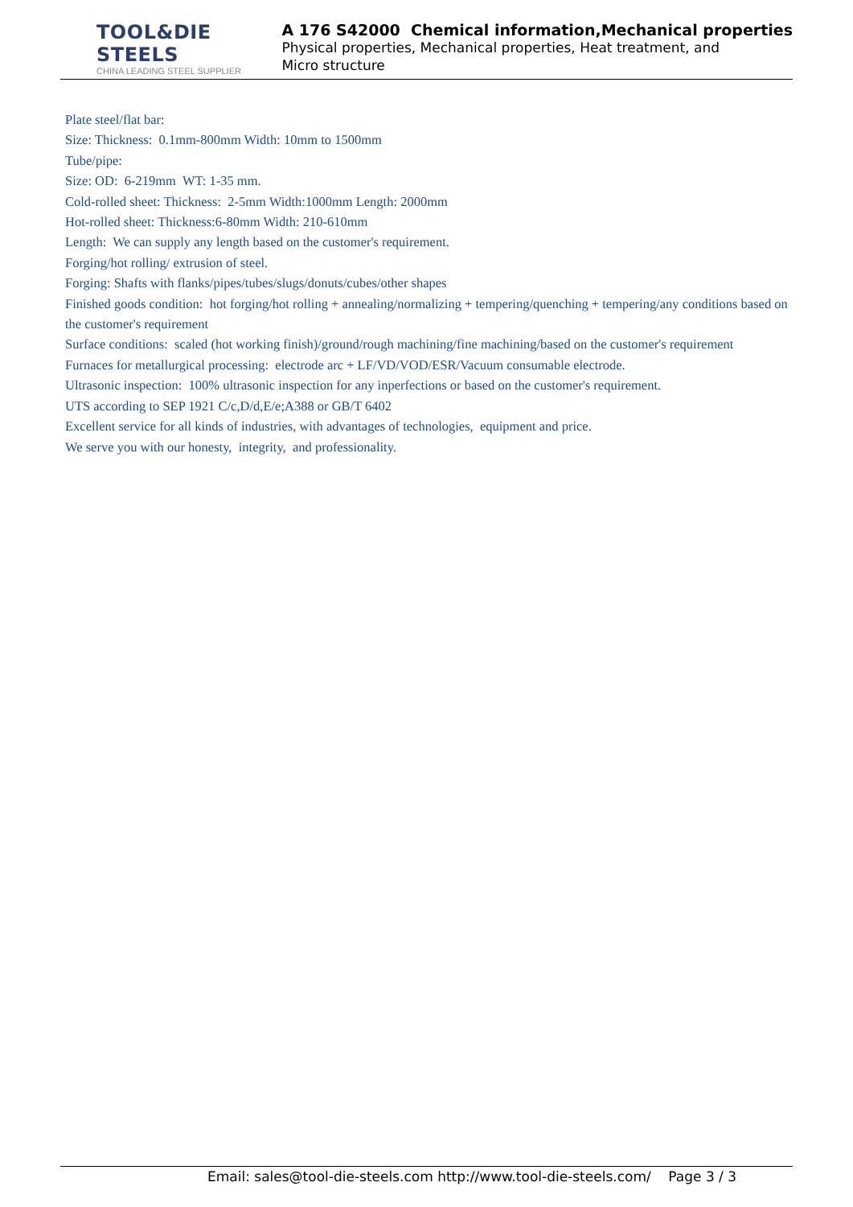TOOL&DIE STEELS
CHINA LEADING STEEL SUPPLIER
A 176 S42000 Chemical information,Mechanical properties
Physical properties, Mechanical properties, Heat treatment, and Micro structure
Plate steel/flat bar:
Size: Thickness: 0.1mm-800mm Width: 10mm to 1500mm
Tube/pipe:
Size: OD: 6-219mm WT: 1-35 mm.
Cold-rolled sheet: Thickness: 2-5mm Width:1000mm Length: 2000mm
Hot-rolled sheet: Thickness:6-80mm Width: 210-610mm
Length: We can supply any length based on the customer's requirement.
Forging/hot rolling/ extrusion of steel.
Forging: Shafts with flanks/pipes/tubes/slugs/donuts/cubes/other shapes
Finished goods condition: hot forging/hot rolling + annealing/normalizing + tempering/quenching + tempering/any conditions based on the customer's requirement
Surface conditions: scaled (hot working finish)/ground/rough machining/fine machining/based on the customer's requirement
Furnaces for metallurgical processing: electrode arc + LF/VD/VOD/ESR/Vacuum consumable electrode.
Ultrasonic inspection: 100% ultrasonic inspection for any inperfections or based on the customer's requirement.
UTS according to SEP 1921 C/c,D/d,E/e;A388 or GB/T 6402
Excellent service for all kinds of industries, with advantages of technologies, equipment and price.
We serve you with our honesty, integrity, and professionality.
Email: sales@tool-die-steels.com http://www.tool-die-steels.com/ Page 3 / 3